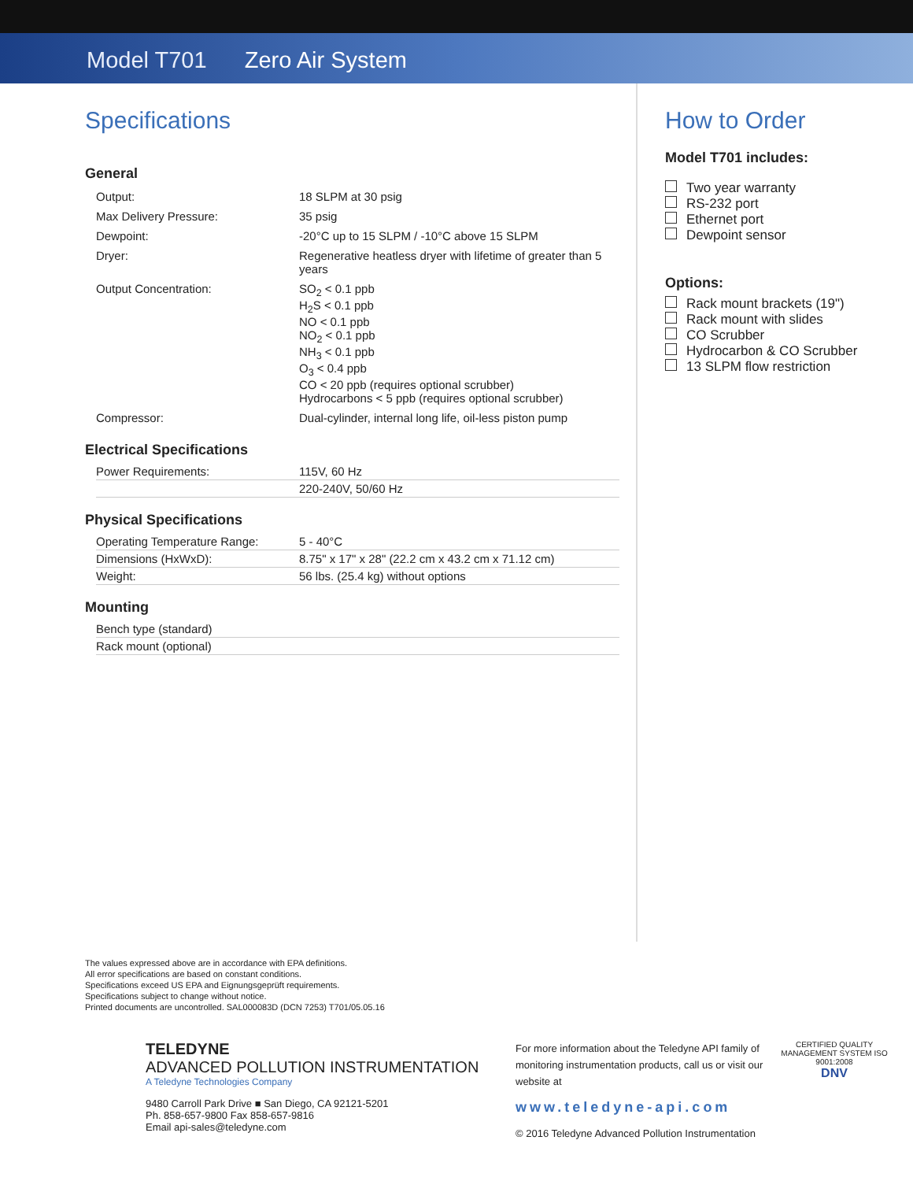Model T701 Zero Air System
Specifications
General
| Output: | 18 SLPM at 30 psig |
| Max Delivery Pressure: | 35 psig |
| Dewpoint: | -20°C up to 15 SLPM / -10°C above 15 SLPM |
| Dryer: | Regenerative heatless dryer with lifetime of greater than 5 years |
| Output Concentration: | SO<sub>2</sub> < 0.1 ppb H<sub>2</sub>S < 0.1 ppb NO < 0.1 ppb NO<sub>2</sub> < 0.1 ppb NH<sub>3</sub> < 0.1 ppb O<sub>3</sub> < 0.4 ppb CO < 20 ppb (requires optional scrubber) Hydrocarbons < 5 ppb (requires optional scrubber) |
| Compressor: | Dual-cylinder, internal long life, oil-less piston pump |
Electrical Specifications
| Power Requirements: | 115V, 60 Hz |
| | 220-240V, 50/60 Hz |
Physical Specifications
| Operating Temperature Range: | 5 - 40°C |
| Dimensions (HxWxD): | 8.75" x 17" x 28" (22.2 cm x 43.2 cm x 71.12 cm) |
| Weight: | 56 lbs. (25.4 kg) without options |
Mounting
| Bench type (standard) |
| Rack mount (optional) |
How to Order
Model T701 includes:
Two year warranty
RS-232 port
Ethernet port
Dewpoint sensor
Options:
Rack mount brackets (19")
Rack mount with slides
CO Scrubber
Hydrocarbon & CO Scrubber
13 SLPM flow restriction
The values expressed above are in accordance with EPA definitions.
All error specifications are based on constant conditions.
Specifications exceed US EPA and Eignungsgeprüft requirements.
Specifications subject to change without notice.
Printed documents are uncontrolled. SAL000083D (DCN 7253) T701/05.05.16
TELEDYNE
ADVANCED POLLUTION INSTRUMENTATION
A Teledyne Technologies Company
9480 Carroll Park Drive ■ San Diego, CA 92121-5201
Ph. 858-657-9800 Fax 858-657-9816
Email api-sales@teledyne.com
For more information about the Teledyne API family of monitoring instrumentation products, call us or visit our website at
www.teledyne-api.com
© 2016 Teledyne Advanced Pollution Instrumentation
CERTIFIED QUALITY MANAGEMENT SYSTEM ISO 9001:2008
DNV